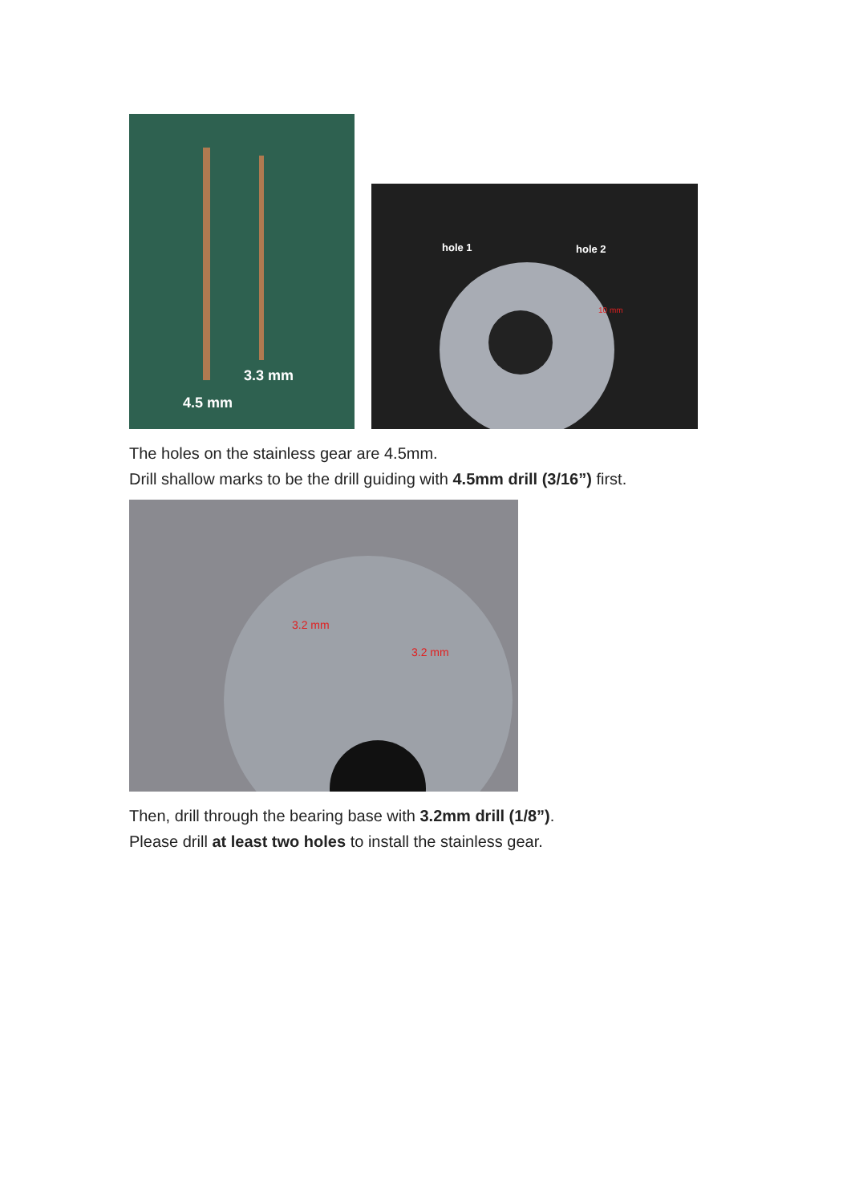3.3 mm
4.5 mm
hole 1 hole 2
10 mm
The holes on the stainless gear are 4.5mm.
Drill shallow marks to be the drill guiding with 4.5mm drill (3/16”) first.
3.2 mm
3.2 mm
Then, drill through the bearing base with 3.2mm drill (1/8”).
Please drill at least two holes to install the stainless gear.